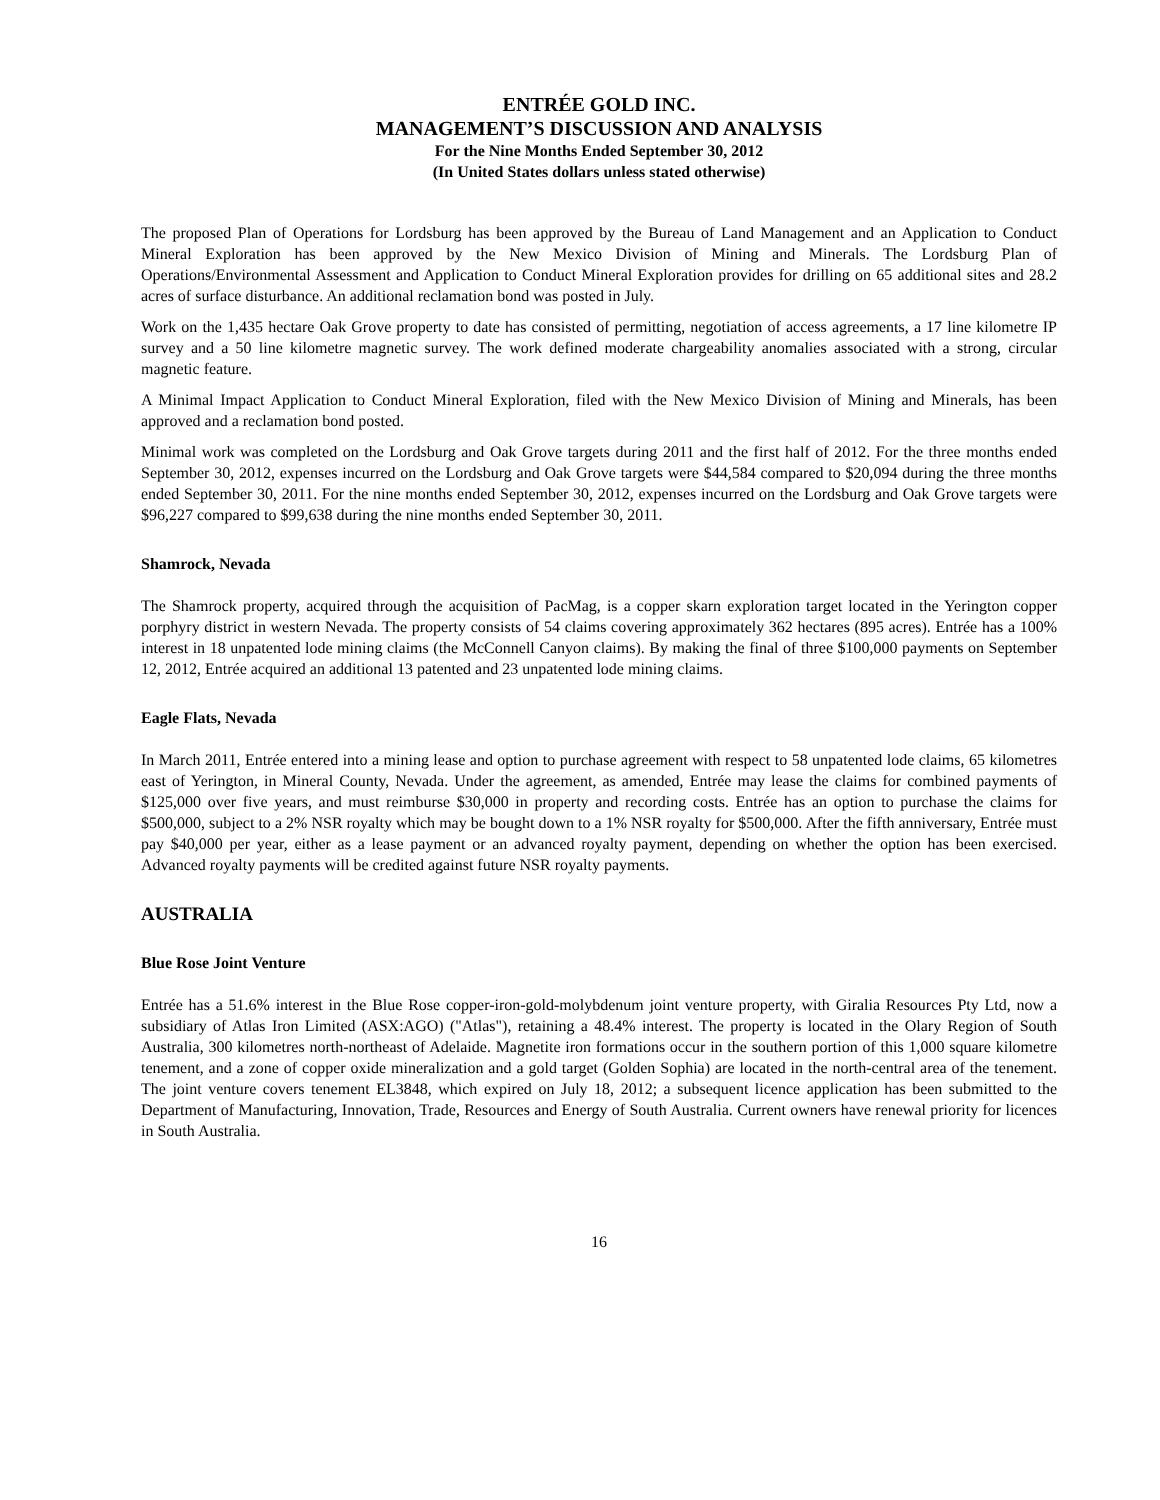ENTRÉE GOLD INC.
MANAGEMENT’S DISCUSSION AND ANALYSIS
For the Nine Months Ended September 30, 2012
(In United States dollars unless stated otherwise)
The proposed Plan of Operations for Lordsburg has been approved by the Bureau of Land Management and an Application to Conduct Mineral Exploration has been approved by the New Mexico Division of Mining and Minerals. The Lordsburg Plan of Operations/Environmental Assessment and Application to Conduct Mineral Exploration provides for drilling on 65 additional sites and 28.2 acres of surface disturbance. An additional reclamation bond was posted in July.
Work on the 1,435 hectare Oak Grove property to date has consisted of permitting, negotiation of access agreements, a 17 line kilometre IP survey and a 50 line kilometre magnetic survey. The work defined moderate chargeability anomalies associated with a strong, circular magnetic feature.
A Minimal Impact Application to Conduct Mineral Exploration, filed with the New Mexico Division of Mining and Minerals, has been approved and a reclamation bond posted.
Minimal work was completed on the Lordsburg and Oak Grove targets during 2011 and the first half of 2012. For the three months ended September 30, 2012, expenses incurred on the Lordsburg and Oak Grove targets were $44,584 compared to $20,094 during the three months ended September 30, 2011. For the nine months ended September 30, 2012, expenses incurred on the Lordsburg and Oak Grove targets were $96,227 compared to $99,638 during the nine months ended September 30, 2011.
Shamrock, Nevada
The Shamrock property, acquired through the acquisition of PacMag, is a copper skarn exploration target located in the Yerington copper porphyry district in western Nevada. The property consists of 54 claims covering approximately 362 hectares (895 acres). Entrée has a 100% interest in 18 unpatented lode mining claims (the McConnell Canyon claims). By making the final of three $100,000 payments on September 12, 2012, Entrée acquired an additional 13 patented and 23 unpatented lode mining claims.
Eagle Flats, Nevada
In March 2011, Entrée entered into a mining lease and option to purchase agreement with respect to 58 unpatented lode claims, 65 kilometres east of Yerington, in Mineral County, Nevada. Under the agreement, as amended, Entrée may lease the claims for combined payments of $125,000 over five years, and must reimburse $30,000 in property and recording costs. Entrée has an option to purchase the claims for $500,000, subject to a 2% NSR royalty which may be bought down to a 1% NSR royalty for $500,000. After the fifth anniversary, Entrée must pay $40,000 per year, either as a lease payment or an advanced royalty payment, depending on whether the option has been exercised. Advanced royalty payments will be credited against future NSR royalty payments.
AUSTRALIA
Blue Rose Joint Venture
Entrée has a 51.6% interest in the Blue Rose copper-iron-gold-molybdenum joint venture property, with Giralia Resources Pty Ltd, now a subsidiary of Atlas Iron Limited (ASX:AGO) ("Atlas"), retaining a 48.4% interest. The property is located in the Olary Region of South Australia, 300 kilometres north-northeast of Adelaide. Magnetite iron formations occur in the southern portion of this 1,000 square kilometre tenement, and a zone of copper oxide mineralization and a gold target (Golden Sophia) are located in the north-central area of the tenement. The joint venture covers tenement EL3848, which expired on July 18, 2012; a subsequent licence application has been submitted to the Department of Manufacturing, Innovation, Trade, Resources and Energy of South Australia. Current owners have renewal priority for licences in South Australia.
16